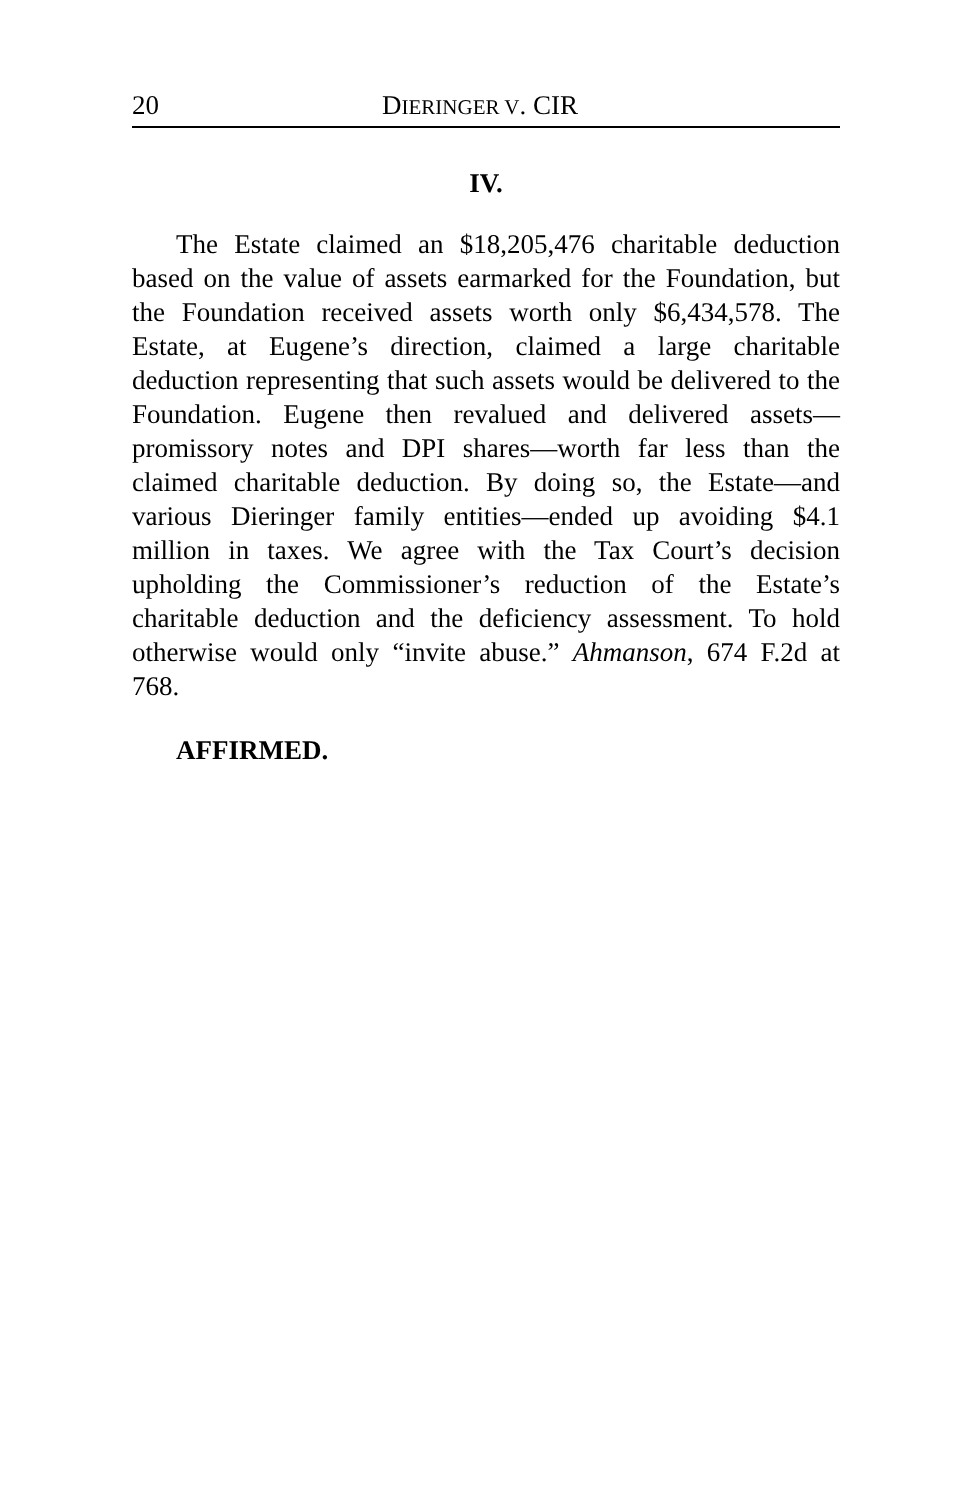20 DIERINGER V. CIR
IV.
The Estate claimed an $18,205,476 charitable deduction based on the value of assets earmarked for the Foundation, but the Foundation received assets worth only $6,434,578. The Estate, at Eugene’s direction, claimed a large charitable deduction representing that such assets would be delivered to the Foundation. Eugene then revalued and delivered assets—promissory notes and DPI shares—worth far less than the claimed charitable deduction. By doing so, the Estate—and various Dieringer family entities—ended up avoiding $4.1 million in taxes. We agree with the Tax Court’s decision upholding the Commissioner’s reduction of the Estate’s charitable deduction and the deficiency assessment. To hold otherwise would only “invite abuse.” Ahmanson, 674 F.2d at 768.
AFFIRMED.